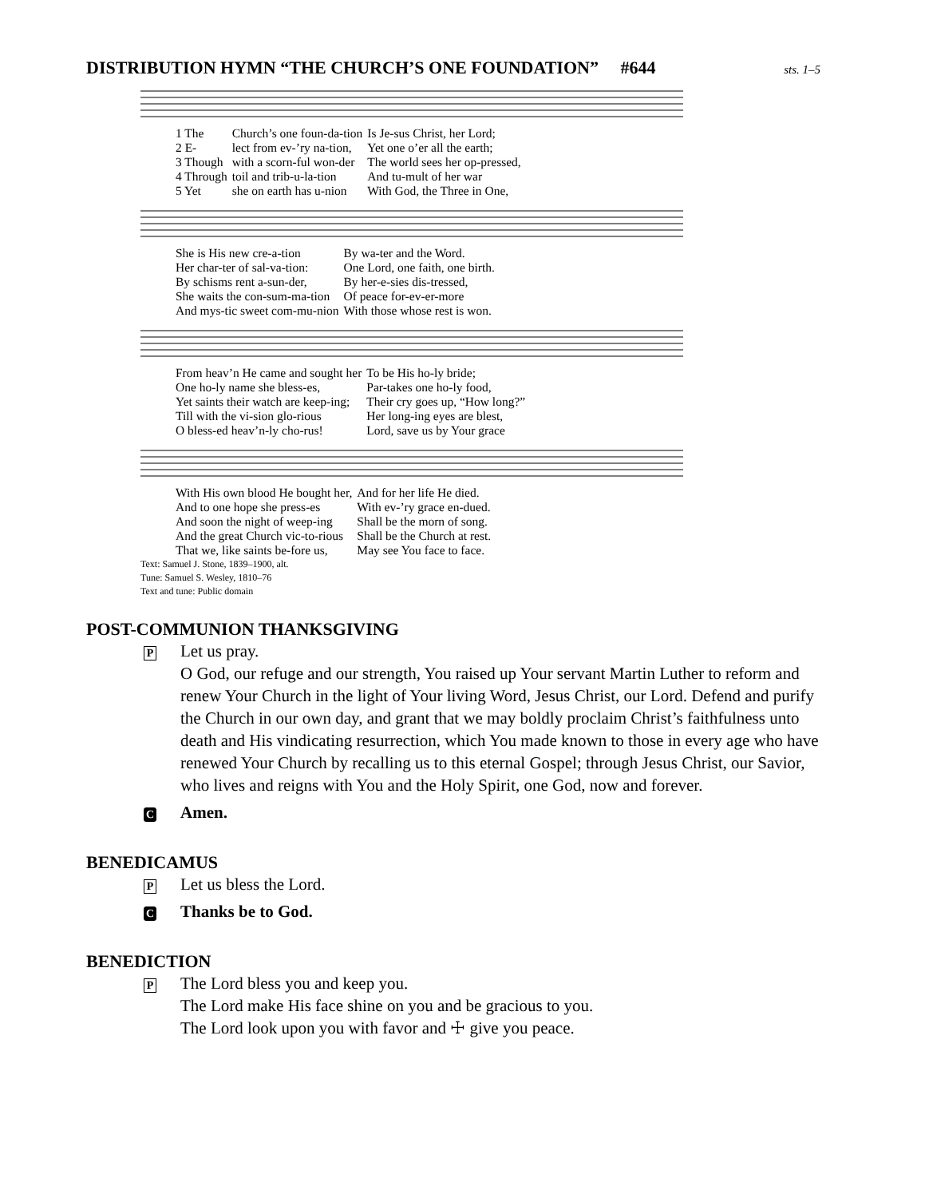DISTRIBUTION HYMN “THE CHURCH’S ONE FOUNDATION” #644
sts. 1–5
| 1 The | Church’s one foun-da-tion | Is Je-sus Christ, her Lord; |
| 2 E- | lect from ev-’ry na-tion, | Yet one o’er all the earth; |
| 3 Though | with a scorn-ful won-der | The world sees her op-pressed, |
| 4 Through | toil and trib-u-la-tion | And tu-mult of her war |
| 5 Yet | she on earth has u-nion | With God, the Three in One, |
| She is His new cre-a-tion | By wa-ter and the Word. |
| Her char-ter of sal-va-tion: | One Lord, one faith, one birth. |
| By schisms rent a-sun-der, | By her-e-sies dis-tressed, |
| She waits the con-sum-ma-tion | Of peace for-ev-er-more |
| And mys-tic sweet com-mu-nion | With those whose rest is won. |
| From heav’n He came and sought her | To be His ho-ly bride; |
| One ho-ly name she bless-es, | Par-takes one ho-ly food, |
| Yet saints their watch are keep-ing; | Their cry goes up, “How long?” |
| Till with the vi-sion glo-rious | Her long-ing eyes are blest, |
| O bless-ed heav’n-ly cho-rus! | Lord, save us by Your grace |
| With His own blood He bought her, | And for her life He died. |
| And to one hope she press-es | With ev-’ry grace en-dued. |
| And soon the night of weep-ing | Shall be the morn of song. |
| And the great Church vic-to-rious | Shall be the Church at rest. |
| That we, like saints be-fore us, | May see You face to face. |
Text: Samuel J. Stone, 1839–1900, alt.
Tune: Samuel S. Wesley, 1810–76
Text and tune: Public domain
POST-COMMUNION THANKSGIVING
P
Let us pray.
O God, our refuge and our strength, You raised up Your servant Martin Luther to reform and renew Your Church in the light of Your living Word, Jesus Christ, our Lord. Defend and purify the Church in our own day, and grant that we may boldly proclaim Christ’s faithfulness unto death and His vindicating resurrection, which You made known to those in every age who have renewed Your Church by recalling us to this eternal Gospel; through Jesus Christ, our Savior, who lives and reigns with You and the Holy Spirit, one God, now and forever.
C
Amen.
BENEDICAMUS
P
Let us bless the Lord.
C
Thanks be to God.
BENEDICTION
P
The Lord bless you and keep you.
The Lord make His face shine on you and be gracious to you.
The Lord look upon you with favor and ☩ give you peace.